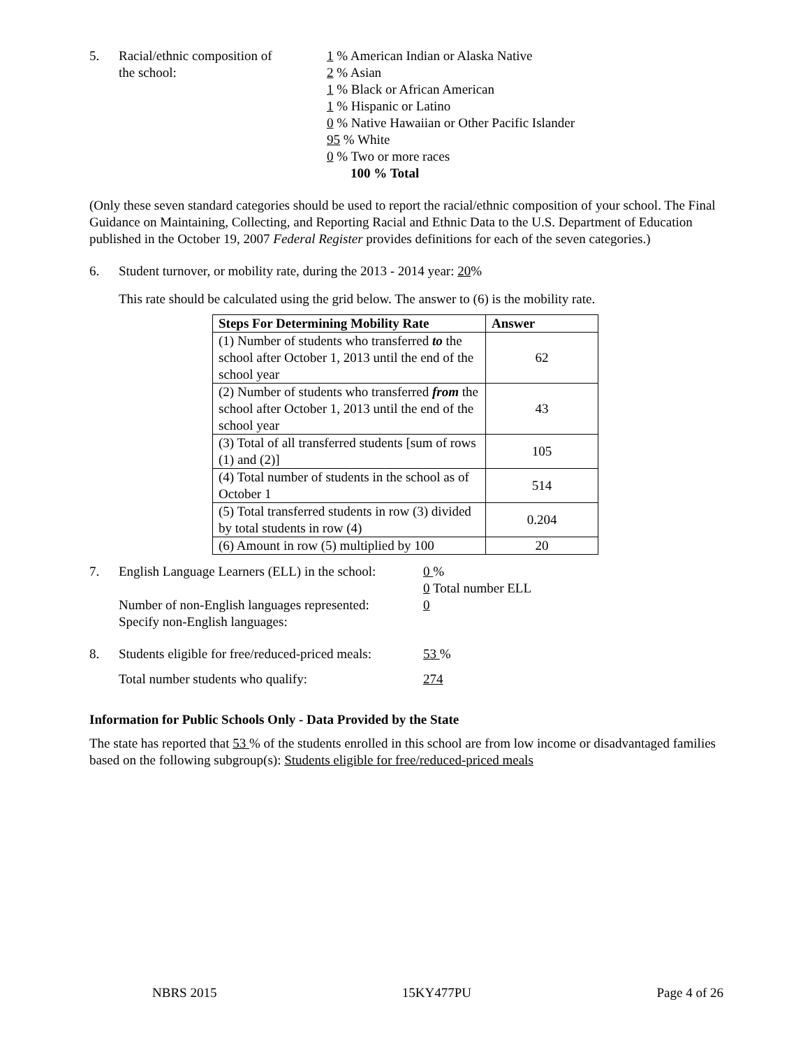5. Racial/ethnic composition of
the school:
1 % American Indian or Alaska Native
2 % Asian
1 % Black or African American
1 % Hispanic or Latino
0 % Native Hawaiian or Other Pacific Islander
95 % White
0 % Two or more races
100 % Total
(Only these seven standard categories should be used to report the racial/ethnic composition of your school. The Final Guidance on Maintaining, Collecting, and Reporting Racial and Ethnic Data to the U.S. Department of Education published in the October 19, 2007 Federal Register provides definitions for each of the seven categories.)
6. Student turnover, or mobility rate, during the 2013 - 2014 year: 20%
This rate should be calculated using the grid below. The answer to (6) is the mobility rate.
| Steps For Determining Mobility Rate | Answer |
| --- | --- |
| (1) Number of students who transferred to the school after October 1, 2013 until the end of the school year | 62 |
| (2) Number of students who transferred from the school after October 1, 2013 until the end of the school year | 43 |
| (3) Total of all transferred students [sum of rows (1) and (2)] | 105 |
| (4) Total number of students in the school as of October 1 | 514 |
| (5) Total transferred students in row (3) divided by total students in row (4) | 0.204 |
| (6) Amount in row (5) multiplied by 100 | 20 |
7. English Language Learners (ELL) in the school:
Number of non-English languages represented:
Specify non-English languages:
0 %
0 Total number ELL
0
8. Students eligible for free/reduced-priced meals:
53 %
Total number students who qualify: 274
Information for Public Schools Only - Data Provided by the State
The state has reported that 53 % of the students enrolled in this school are from low income or disadvantaged families based on the following subgroup(s): Students eligible for free/reduced-priced meals
NBRS 2015 15KY477PU Page 4 of 26